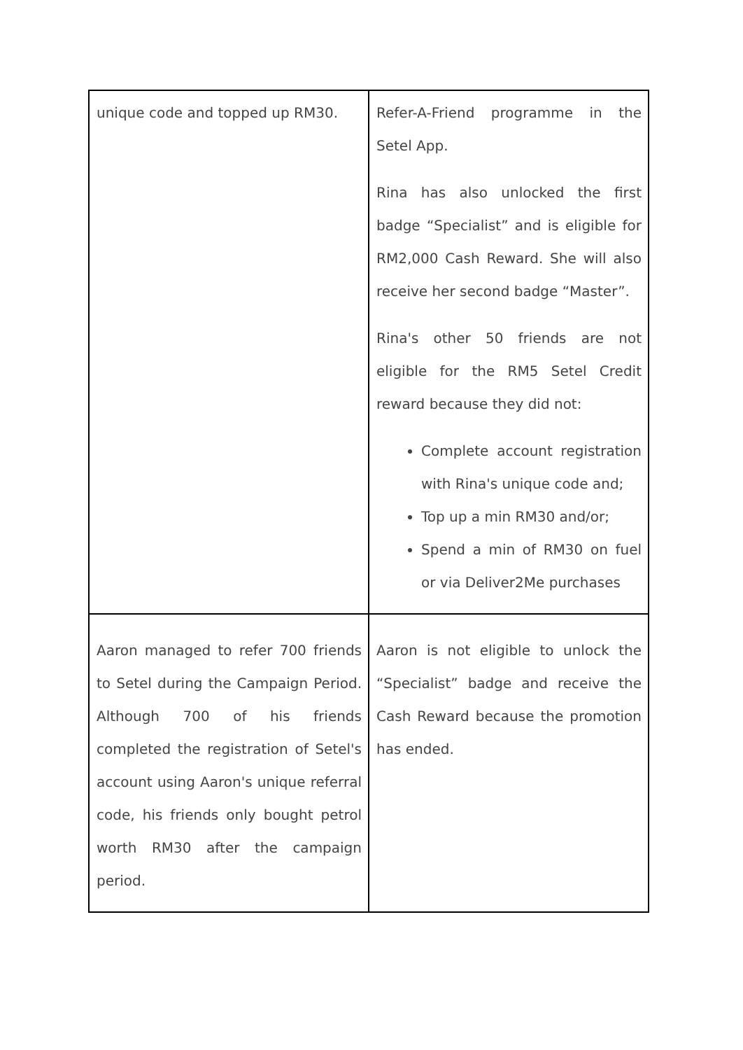| unique code and topped up RM30. | Refer-A-Friend programme in the Setel App. Rina has also unlocked the first badge “Specialist” and is eligible for RM2,000 Cash Reward. She will also receive her second badge “Master”. Rina's other 50 friends are not eligible for the RM5 Setel Credit reward because they did not: Complete account registration with Rina's unique code and; Top up a min RM30 and/or; Spend a min of RM30 on fuel or via Deliver2Me purchases |
| Aaron managed to refer 700 friends to Setel during the Campaign Period. Although 700 of his friends completed the registration of Setel's account using Aaron's unique referral code, his friends only bought petrol worth RM30 after the campaign period. | Aaron is not eligible to unlock the “Specialist” badge and receive the Cash Reward because the promotion has ended. |